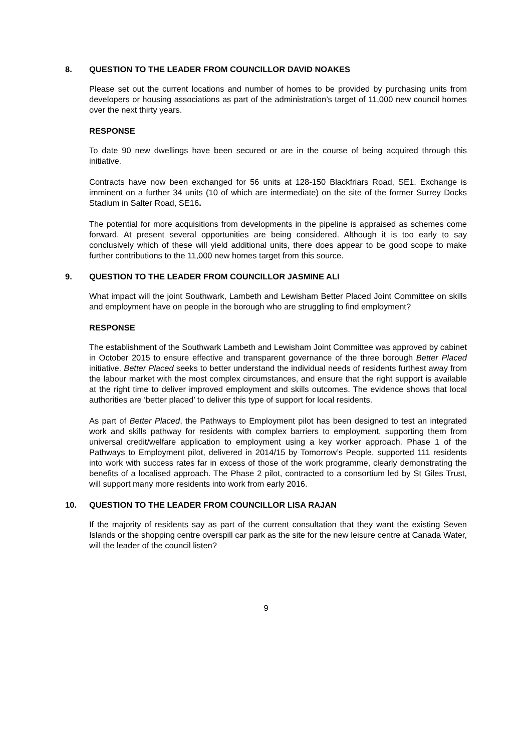8. QUESTION TO THE LEADER FROM COUNCILLOR DAVID NOAKES
Please set out the current locations and number of homes to be provided by purchasing units from developers or housing associations as part of the administration’s target of 11,000 new council homes over the next thirty years.
RESPONSE
To date 90 new dwellings have been secured or are in the course of being acquired through this initiative.
Contracts have now been exchanged for 56 units at 128-150 Blackfriars Road, SE1. Exchange is imminent on a further 34 units (10 of which are intermediate) on the site of the former Surrey Docks Stadium in Salter Road, SE16.
The potential for more acquisitions from developments in the pipeline is appraised as schemes come forward. At present several opportunities are being considered. Although it is too early to say conclusively which of these will yield additional units, there does appear to be good scope to make further contributions to the 11,000 new homes target from this source.
9. QUESTION TO THE LEADER FROM COUNCILLOR JASMINE ALI
What impact will the joint Southwark, Lambeth and Lewisham Better Placed Joint Committee on skills and employment have on people in the borough who are struggling to find employment?
RESPONSE
The establishment of the Southwark Lambeth and Lewisham Joint Committee was approved by cabinet in October 2015 to ensure effective and transparent governance of the three borough Better Placed initiative. Better Placed seeks to better understand the individual needs of residents furthest away from the labour market with the most complex circumstances, and ensure that the right support is available at the right time to deliver improved employment and skills outcomes. The evidence shows that local authorities are ‘better placed’ to deliver this type of support for local residents.
As part of Better Placed, the Pathways to Employment pilot has been designed to test an integrated work and skills pathway for residents with complex barriers to employment, supporting them from universal credit/welfare application to employment using a key worker approach. Phase 1 of the Pathways to Employment pilot, delivered in 2014/15 by Tomorrow’s People, supported 111 residents into work with success rates far in excess of those of the work programme, clearly demonstrating the benefits of a localised approach. The Phase 2 pilot, contracted to a consortium led by St Giles Trust, will support many more residents into work from early 2016.
10. QUESTION TO THE LEADER FROM COUNCILLOR LISA RAJAN
If the majority of residents say as part of the current consultation that they want the existing Seven Islands or the shopping centre overspill car park as the site for the new leisure centre at Canada Water, will the leader of the council listen?
9